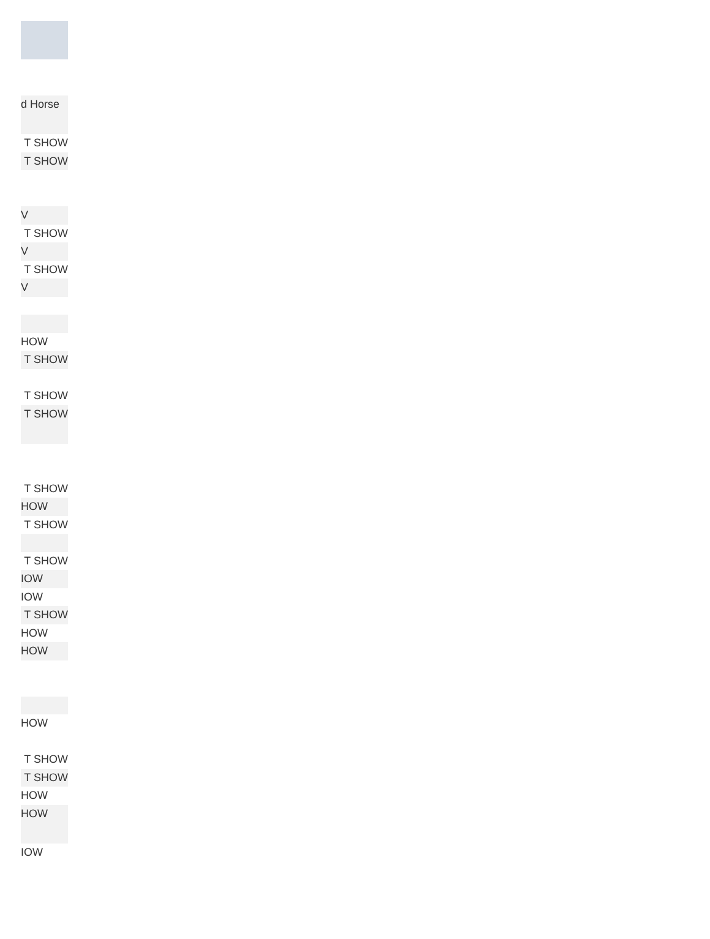| d Horse |
| T SHOW |
| T SHOW |
| V |
| T SHOW |
| V |
| T SHOW |
| V |
| HOW |
| T SHOW |
| T SHOW |
| T SHOW |
| T SHOW |
| HOW |
| T SHOW |
| T SHOW |
| IOW |
| IOW |
| T SHOW |
| HOW |
| HOW |
| HOW |
| T SHOW |
| T SHOW |
| HOW |
| HOW |
| IOW |